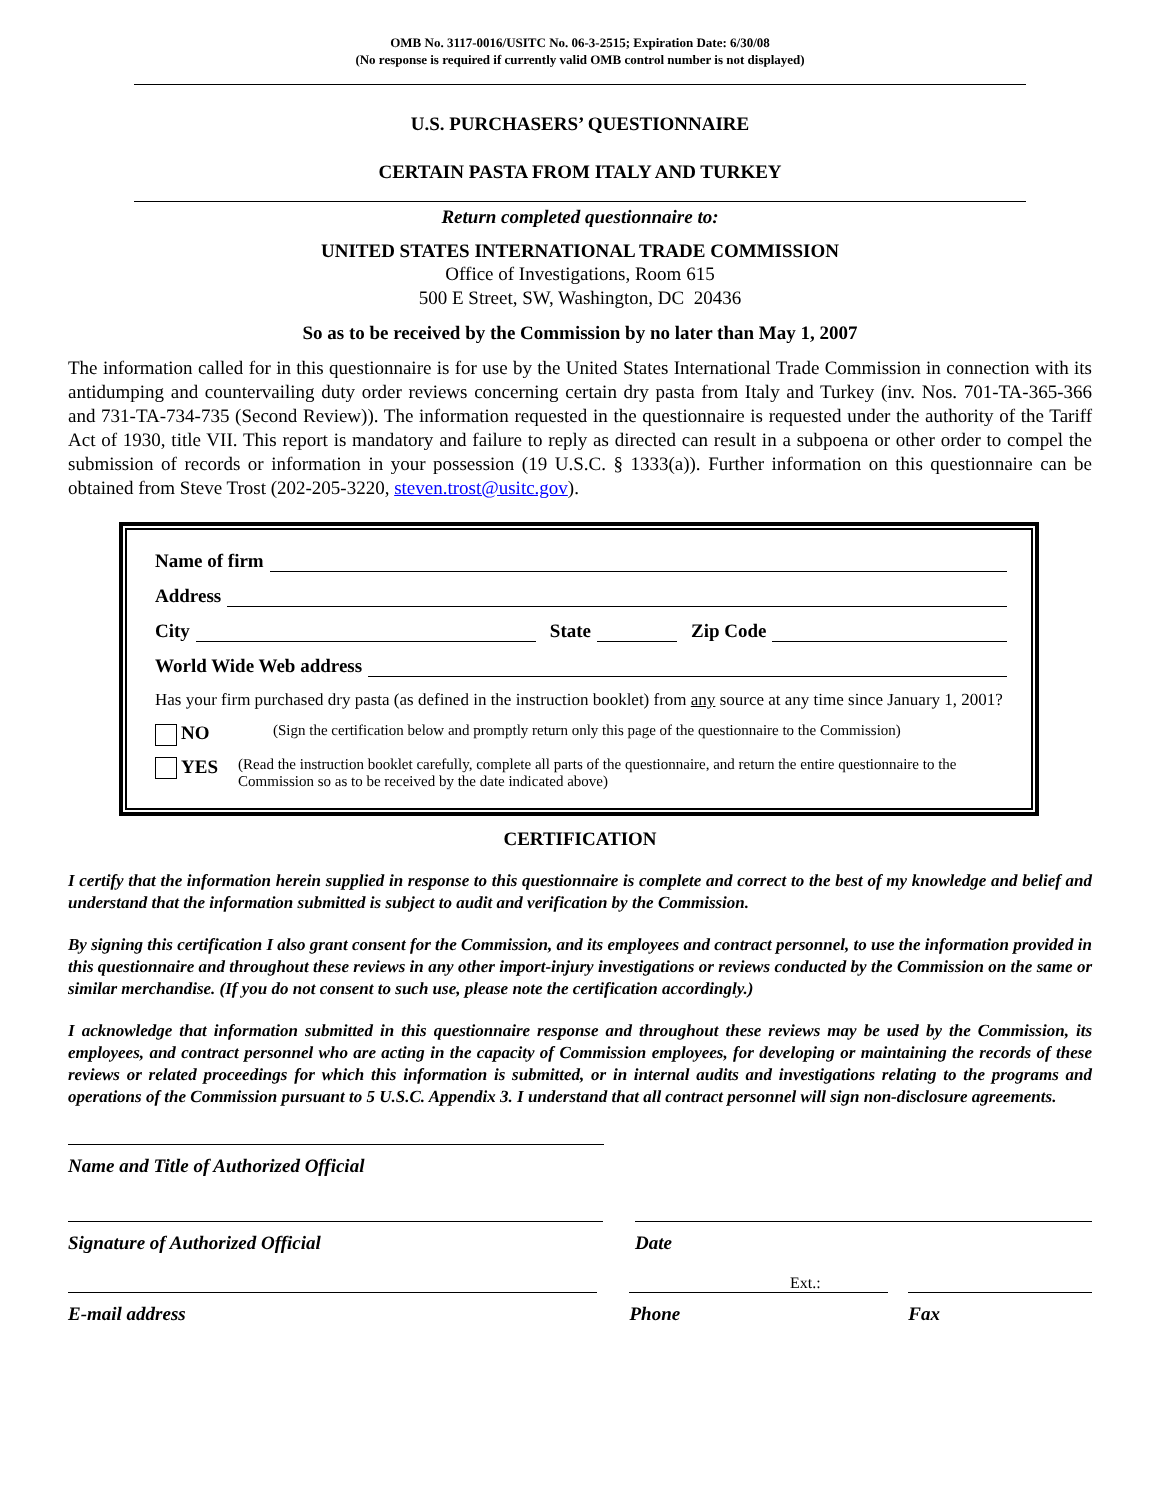OMB No. 3117-0016/USITC No. 06-3-2515; Expiration Date: 6/30/08
(No response is required if currently valid OMB control number is not displayed)
U.S. PURCHASERS’ QUESTIONNAIRE
CERTAIN PASTA FROM ITALY AND TURKEY
Return completed questionnaire to:
UNITED STATES INTERNATIONAL TRADE COMMISSION
Office of Investigations, Room 615
500 E Street, SW, Washington, DC 20436
So as to be received by the Commission by no later than May 1, 2007
The information called for in this questionnaire is for use by the United States International Trade Commission in connection with its antidumping and countervailing duty order reviews concerning certain dry pasta from Italy and Turkey (inv. Nos. 701-TA-365-366 and 731-TA-734-735 (Second Review)). The information requested in the questionnaire is requested under the authority of the Tariff Act of 1930, title VII. This report is mandatory and failure to reply as directed can result in a subpoena or other order to compel the submission of records or information in your possession (19 U.S.C. § 1333(a)). Further information on this questionnaire can be obtained from Steve Trost (202-205-3220, steven.trost@usitc.gov).
Name of firm
Address
City State Zip Code
World Wide Web address
Has your firm purchased dry pasta (as defined in the instruction booklet) from any source at any time since January 1, 2001?
NO (Sign the certification below and promptly return only this page of the questionnaire to the Commission)
YES (Read the instruction booklet carefully, complete all parts of the questionnaire, and return the entire questionnaire to the Commission so as to be received by the date indicated above)
CERTIFICATION
I certify that the information herein supplied in response to this questionnaire is complete and correct to the best of my knowledge and belief and understand that the information submitted is subject to audit and verification by the Commission.
By signing this certification I also grant consent for the Commission, and its employees and contract personnel, to use the information provided in this questionnaire and throughout these reviews in any other import-injury investigations or reviews conducted by the Commission on the same or similar merchandise. (If you do not consent to such use, please note the certification accordingly.)
I acknowledge that information submitted in this questionnaire response and throughout these reviews may be used by the Commission, its employees, and contract personnel who are acting in the capacity of Commission employees, for developing or maintaining the records of these reviews or related proceedings for which this information is submitted, or in internal audits and investigations relating to the programs and operations of the Commission pursuant to 5 U.S.C. Appendix 3. I understand that all contract personnel will sign non-disclosure agreements.
Name and Title of Authorized Official
Signature of Authorized Official Date
Ext.:
E-mail address Phone Fax